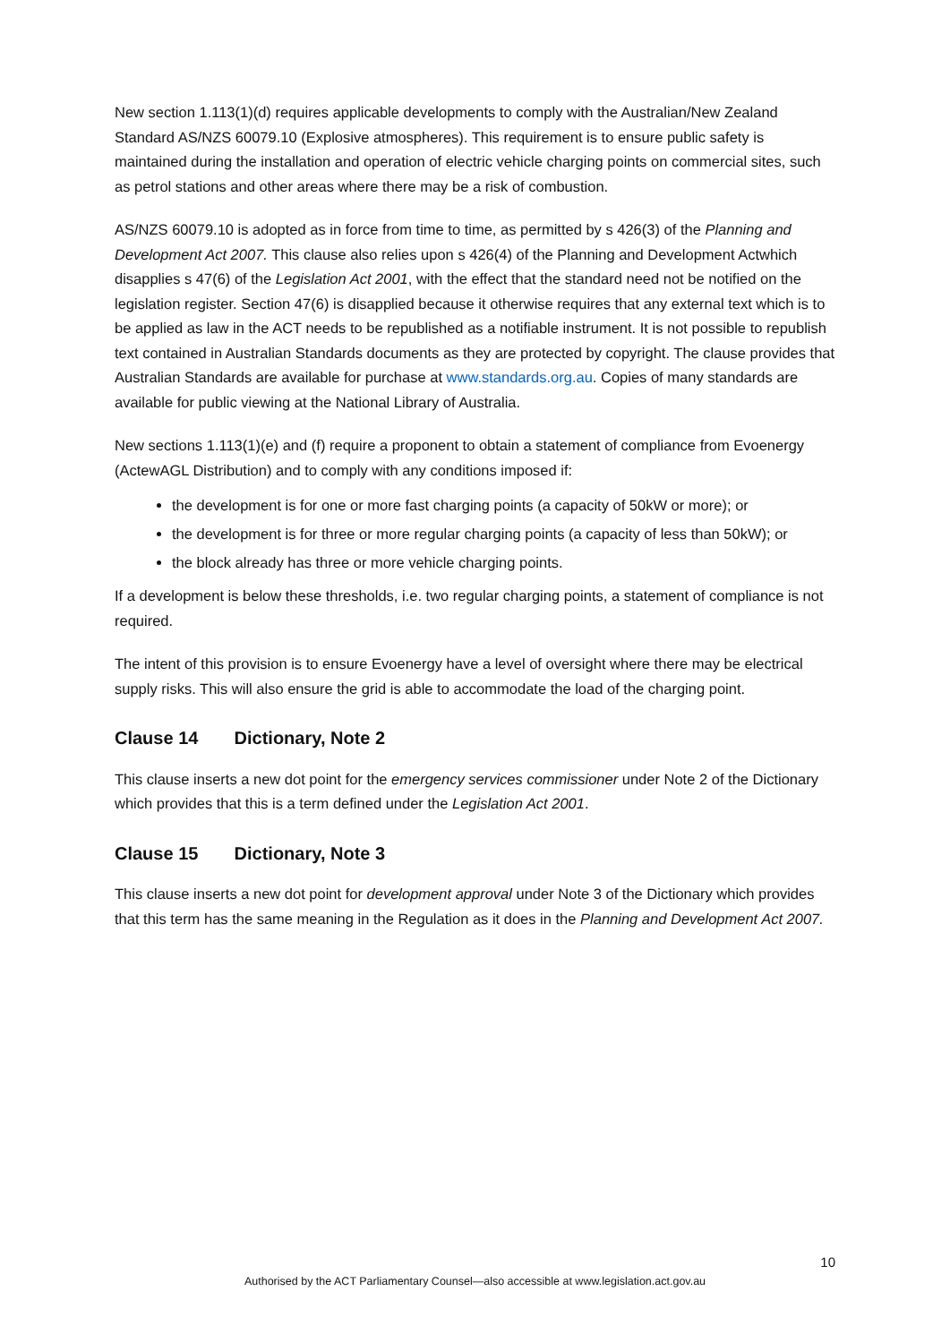New section 1.113(1)(d) requires applicable developments to comply with the Australian/New Zealand Standard AS/NZS 60079.10 (Explosive atmospheres). This requirement is to ensure public safety is maintained during the installation and operation of electric vehicle charging points on commercial sites, such as petrol stations and other areas where there may be a risk of combustion.
AS/NZS 60079.10 is adopted as in force from time to time, as permitted by s 426(3) of the Planning and Development Act 2007. This clause also relies upon s 426(4) of the Planning and Development Actwhich disapplies s 47(6) of the Legislation Act 2001, with the effect that the standard need not be notified on the legislation register. Section 47(6) is disapplied because it otherwise requires that any external text which is to be applied as law in the ACT needs to be republished as a notifiable instrument. It is not possible to republish text contained in Australian Standards documents as they are protected by copyright. The clause provides that Australian Standards are available for purchase at www.standards.org.au. Copies of many standards are available for public viewing at the National Library of Australia.
New sections 1.113(1)(e) and (f) require a proponent to obtain a statement of compliance from Evoenergy (ActewAGL Distribution) and to comply with any conditions imposed if:
the development is for one or more fast charging points (a capacity of 50kW or more); or
the development is for three or more regular charging points (a capacity of less than 50kW); or
the block already has three or more vehicle charging points.
If a development is below these thresholds, i.e. two regular charging points, a statement of compliance is not required.
The intent of this provision is to ensure Evoenergy have a level of oversight where there may be electrical supply risks. This will also ensure the grid is able to accommodate the load of the charging point.
Clause 14 Dictionary, Note 2
This clause inserts a new dot point for the emergency services commissioner under Note 2 of the Dictionary which provides that this is a term defined under the Legislation Act 2001.
Clause 15 Dictionary, Note 3
This clause inserts a new dot point for development approval under Note 3 of the Dictionary which provides that this term has the same meaning in the Regulation as it does in the Planning and Development Act 2007.
10
Authorised by the ACT Parliamentary Counsel—also accessible at www.legislation.act.gov.au